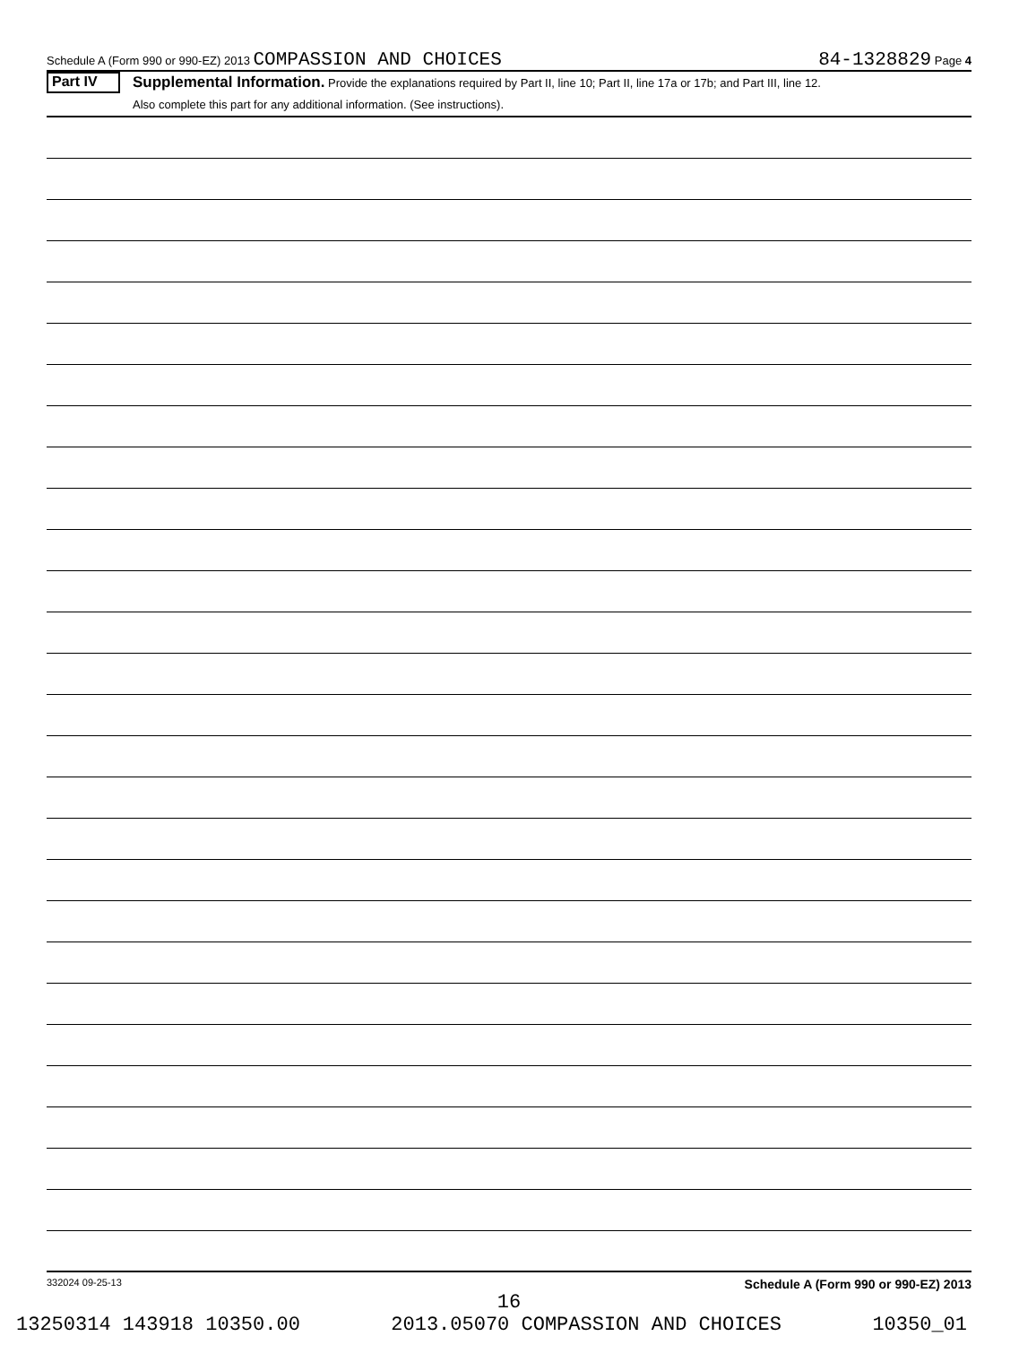Schedule A (Form 990 or 990-EZ) 2013 COMPASSION AND CHOICES 84-1328829 Page 4
Part IV
Supplemental Information. Provide the explanations required by Part II, line 10; Part II, line 17a or 17b; and Part III, line 12.
Also complete this part for any additional information. (See instructions).
332024 09-25-13 Schedule A (Form 990 or 990-EZ) 2013
16
13250314 143918 10350.00 2013.05070 COMPASSION AND CHOICES 10350_01